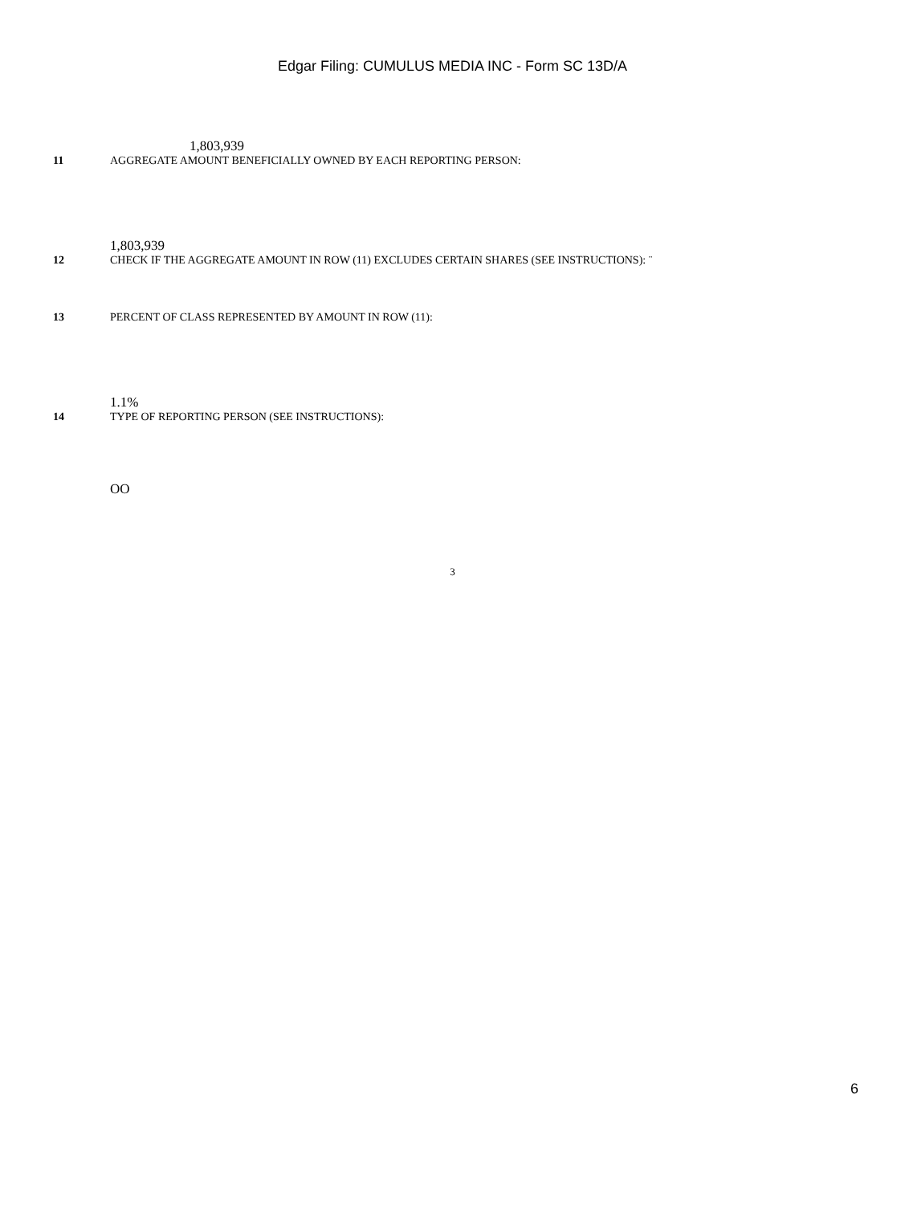Edgar Filing: CUMULUS MEDIA INC - Form SC 13D/A
1,803,939
11 AGGREGATE AMOUNT BENEFICIALLY OWNED BY EACH REPORTING PERSON:
1,803,939
12 CHECK IF THE AGGREGATE AMOUNT IN ROW (11) EXCLUDES CERTAIN SHARES (SEE INSTRUCTIONS): ¨
13 PERCENT OF CLASS REPRESENTED BY AMOUNT IN ROW (11):
1.1%
14 TYPE OF REPORTING PERSON (SEE INSTRUCTIONS):
OO
3
6